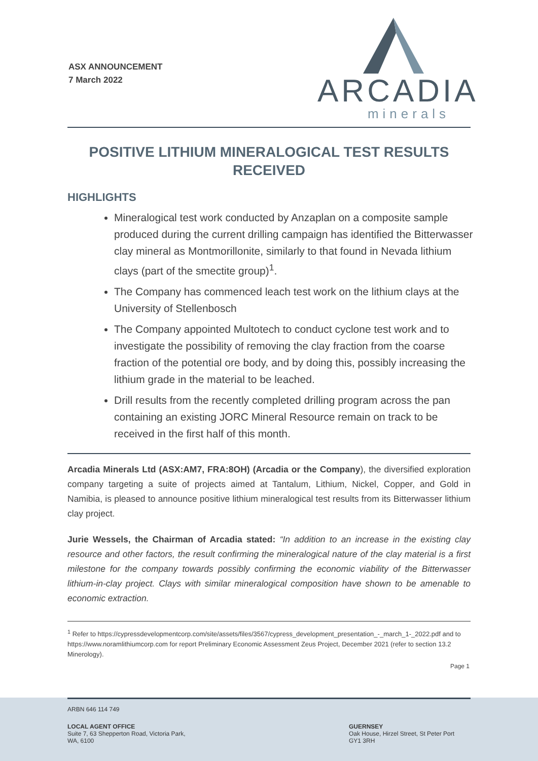ASX ANNOUNCEMENT
7 March 2022
ARCADIA
minerals
POSITIVE LITHIUM MINERALOGICAL TEST RESULTS RECEIVED
HIGHLIGHTS
Mineralogical test work conducted by Anzaplan on a composite sample produced during the current drilling campaign has identified the Bitterwasser clay mineral as Montmorillonite, similarly to that found in Nevada lithium clays (part of the smectite group)<sup>1</sup>.
The Company has commenced leach test work on the lithium clays at the University of Stellenbosch
The Company appointed Multotech to conduct cyclone test work and to investigate the possibility of removing the clay fraction from the coarse fraction of the potential ore body, and by doing this, possibly increasing the lithium grade in the material to be leached.
Drill results from the recently completed drilling program across the pan containing an existing JORC Mineral Resource remain on track to be received in the first half of this month.
Arcadia Minerals Ltd (ASX:AM7, FRA:8OH) (Arcadia or the Company), the diversified exploration company targeting a suite of projects aimed at Tantalum, Lithium, Nickel, Copper, and Gold in Namibia, is pleased to announce positive lithium mineralogical test results from its Bitterwasser lithium clay project.
Jurie Wessels, the Chairman of Arcadia stated: “In addition to an increase in the existing clay resource and other factors, the result confirming the mineralogical nature of the clay material is a first milestone for the company towards possibly confirming the economic viability of the Bitterwasser lithium-in-clay project. Clays with similar mineralogical composition have shown to be amenable to economic extraction.
<sup>1</sup> Refer to https://cypressdevelopmentcorp.com/site/assets/files/3567/cypress_development_presentation_-_march_1-_2022.pdf and to https://www.noramlithiumcorp.com for report Preliminary Economic Assessment Zeus Project, December 2021 (refer to section 13.2 Minerology).
Page 1
ARBN 646 114 749
LOCAL AGENT OFFICE
Suite 7, 63 Shepperton Road, Victoria Park,
WA, 6100
GUERNSEY
Oak House, Hirzel Street, St Peter Port
GY1 3RH